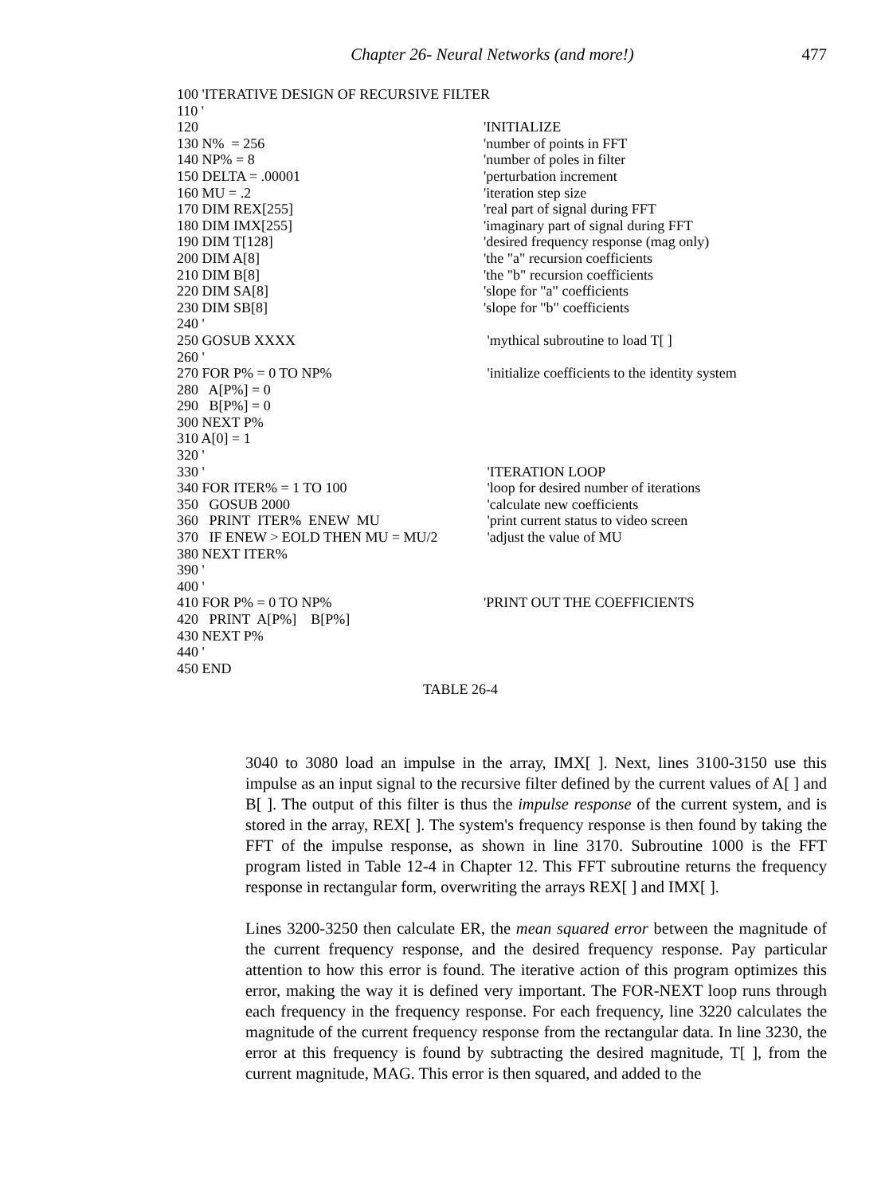Chapter 26- Neural Networks (and more!)
477
| 100 'ITERATIVE DESIGN OF RECURSIVE FILTER | |
| 110 ' | |
| 120 | 'INITIALIZE |
| 130 N% = 256 | 'number of points in FFT |
| 140 NP% = 8 | 'number of poles in filter |
| 150 DELTA = .00001 | 'perturbation increment |
| 160 MU = .2 | 'iteration step size |
| 170 DIM REX[255] | 'real part of signal during FFT |
| 180 DIM IMX[255] | 'imaginary part of signal during FFT |
| 190 DIM T[128] | 'desired frequency response (mag only) |
| 200 DIM A[8] | 'the "a" recursion coefficients |
| 210 DIM B[8] | 'the "b" recursion coefficients |
| 220 DIM SA[8] | 'slope for "a" coefficients |
| 230 DIM SB[8] | 'slope for "b" coefficients |
| 240 ' | |
| 250 GOSUB XXXX | 'mythical subroutine to load T[ ] |
| 260 ' | |
| 270 FOR P% = 0 TO NP% | 'initialize coefficients to the identity system |
| 280 A[P%] = 0 | |
| 290 B[P%] = 0 | |
| 300 NEXT P% | |
| 310 A[0] = 1 | |
| 320 ' | |
| 330 ' | 'ITERATION LOOP |
| 340 FOR ITER% = 1 TO 100 | 'loop for desired number of iterations |
| 350 GOSUB 2000 | 'calculate new coefficients |
| 360 PRINT ITER% ENEW MU | 'print current status to video screen |
| 370 IF ENEW > EOLD THEN MU = MU/2 | 'adjust the value of MU |
| 380 NEXT ITER% | |
| 390 ' | |
| 400 ' | |
| 410 FOR P% = 0 TO NP% | 'PRINT OUT THE COEFFICIENTS |
| 420 PRINT A[P%] B[P%] | |
| 430 NEXT P% | |
| 440 ' | |
| 450 END | |
TABLE 26-4
3040 to 3080 load an impulse in the array, IMX[ ]. Next, lines 3100-3150 use this impulse as an input signal to the recursive filter defined by the current values of A[ ] and B[ ]. The output of this filter is thus the impulse response of the current system, and is stored in the array, REX[ ]. The system's frequency response is then found by taking the FFT of the impulse response, as shown in line 3170. Subroutine 1000 is the FFT program listed in Table 12-4 in Chapter 12. This FFT subroutine returns the frequency response in rectangular form, overwriting the arrays REX[ ] and IMX[ ].
Lines 3200-3250 then calculate ER, the mean squared error between the magnitude of the current frequency response, and the desired frequency response. Pay particular attention to how this error is found. The iterative action of this program optimizes this error, making the way it is defined very important. The FOR-NEXT loop runs through each frequency in the frequency response. For each frequency, line 3220 calculates the magnitude of the current frequency response from the rectangular data. In line 3230, the error at this frequency is found by subtracting the desired magnitude, T[ ], from the current magnitude, MAG. This error is then squared, and added to the